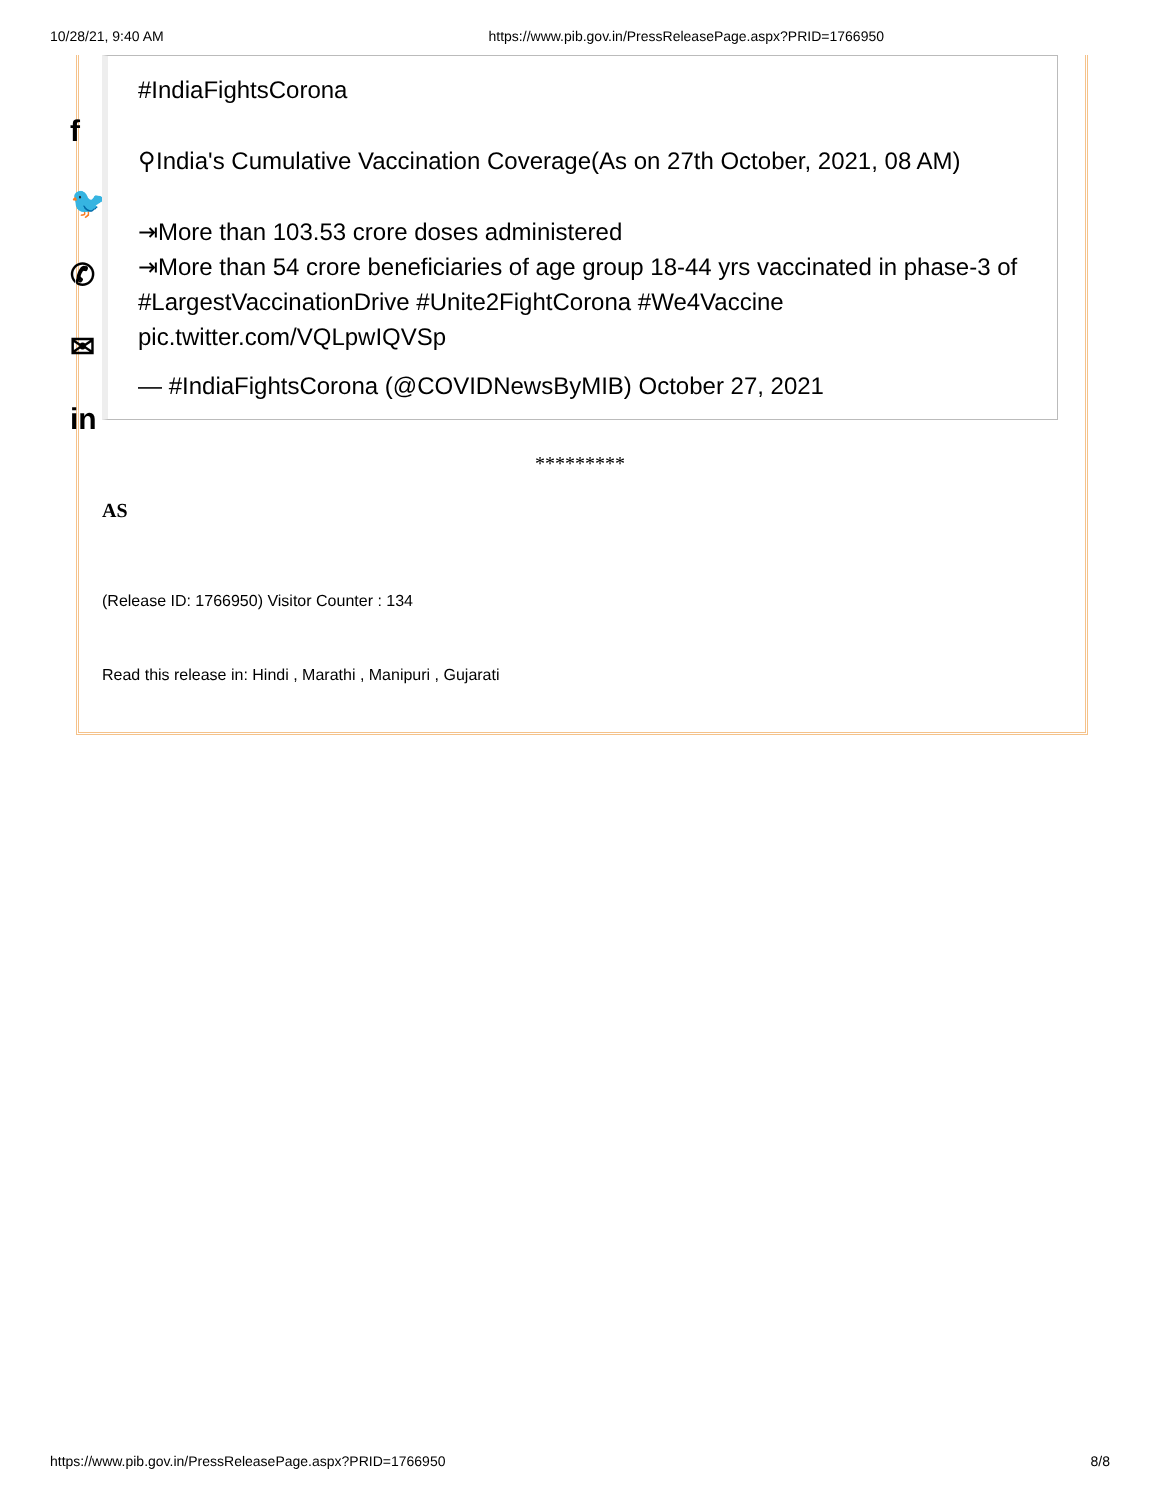10/28/21, 9:40 AM https://www.pib.gov.in/PressReleasePage.aspx?PRID=1766950
f
🐦
✆
✉
in
#IndiaFightsCorona
⚲India's Cumulative Vaccination Coverage(As on 27th October, 2021, 08 AM)
⇥More than 103.53 crore doses administered
⇥More than 54 crore beneficiaries of age group 18-44 yrs vaccinated in phase-3 of #LargestVaccinationDrive #Unite2FightCorona #We4Vaccine pic.twitter.com/VQLpwIQVSp
— #IndiaFightsCorona (@COVIDNewsByMIB) October 27, 2021
*********
AS
(Release ID: 1766950) Visitor Counter : 134
Read this release in: Hindi , Marathi , Manipuri , Gujarati
https://www.pib.gov.in/PressReleasePage.aspx?PRID=1766950 8/8